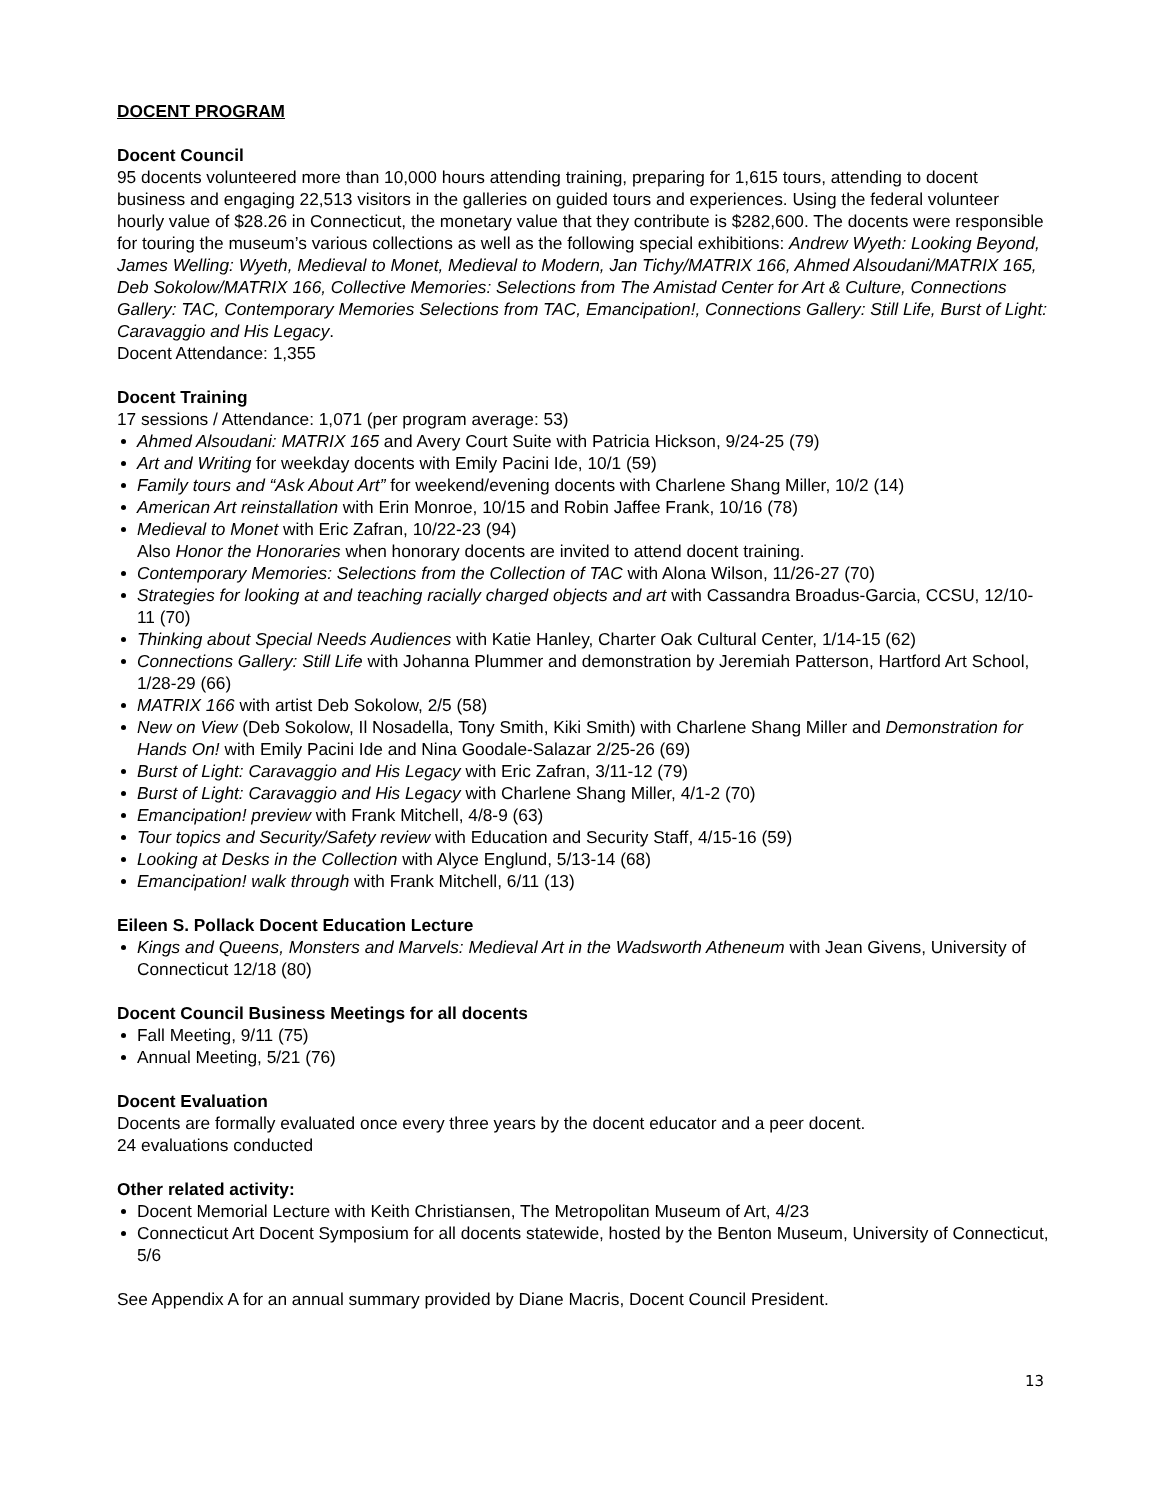DOCENT PROGRAM
Docent Council
95 docents volunteered more than 10,000 hours attending training, preparing for 1,615 tours, attending to docent business and engaging 22,513 visitors in the galleries on guided tours and experiences. Using the federal volunteer hourly value of $28.26 in Connecticut, the monetary value that they contribute is $282,600. The docents were responsible for touring the museum’s various collections as well as the following special exhibitions: Andrew Wyeth: Looking Beyond, James Welling: Wyeth, Medieval to Monet, Medieval to Modern, Jan Tichy/MATRIX 166, Ahmed Alsoudani/MATRIX 165, Deb Sokolow/MATRIX 166, Collective Memories: Selections from The Amistad Center for Art & Culture, Connections Gallery: TAC, Contemporary Memories Selections from TAC, Emancipation!, Connections Gallery: Still Life, Burst of Light: Caravaggio and His Legacy.
Docent Attendance: 1,355
Docent Training
17 sessions / Attendance: 1,071 (per program average: 53)
Ahmed Alsoudani: MATRIX 165 and Avery Court Suite with Patricia Hickson, 9/24-25 (79)
Art and Writing for weekday docents with Emily Pacini Ide, 10/1 (59)
Family tours and “Ask About Art” for weekend/evening docents with Charlene Shang Miller, 10/2 (14)
American Art reinstallation with Erin Monroe, 10/15 and Robin Jaffee Frank, 10/16 (78)
Medieval to Monet with Eric Zafran, 10/22-23 (94)
Also Honor the Honoraries when honorary docents are invited to attend docent training.
Contemporary Memories: Selections from the Collection of TAC with Alona Wilson, 11/26-27 (70)
Strategies for looking at and teaching racially charged objects and art with Cassandra Broadus-Garcia, CCSU, 12/10-11 (70)
Thinking about Special Needs Audiences with Katie Hanley, Charter Oak Cultural Center, 1/14-15 (62)
Connections Gallery: Still Life with Johanna Plummer and demonstration by Jeremiah Patterson, Hartford Art School, 1/28-29 (66)
MATRIX 166 with artist Deb Sokolow, 2/5 (58)
New on View (Deb Sokolow, Il Nosadella, Tony Smith, Kiki Smith) with Charlene Shang Miller and Demonstration for Hands On! with Emily Pacini Ide and Nina Goodale-Salazar 2/25-26 (69)
Burst of Light: Caravaggio and His Legacy with Eric Zafran, 3/11-12 (79)
Burst of Light: Caravaggio and His Legacy with Charlene Shang Miller, 4/1-2 (70)
Emancipation! preview with Frank Mitchell, 4/8-9 (63)
Tour topics and Security/Safety review with Education and Security Staff, 4/15-16 (59)
Looking at Desks in the Collection with Alyce Englund, 5/13-14 (68)
Emancipation! walk through with Frank Mitchell, 6/11 (13)
Eileen S. Pollack Docent Education Lecture
Kings and Queens, Monsters and Marvels: Medieval Art in the Wadsworth Atheneum with Jean Givens, University of Connecticut 12/18 (80)
Docent Council Business Meetings for all docents
Fall Meeting, 9/11 (75)
Annual Meeting, 5/21 (76)
Docent Evaluation
Docents are formally evaluated once every three years by the docent educator and a peer docent.
24 evaluations conducted
Other related activity:
Docent Memorial Lecture with Keith Christiansen, The Metropolitan Museum of Art, 4/23
Connecticut Art Docent Symposium for all docents statewide, hosted by the Benton Museum, University of Connecticut, 5/6
See Appendix A for an annual summary provided by Diane Macris, Docent Council President.
13